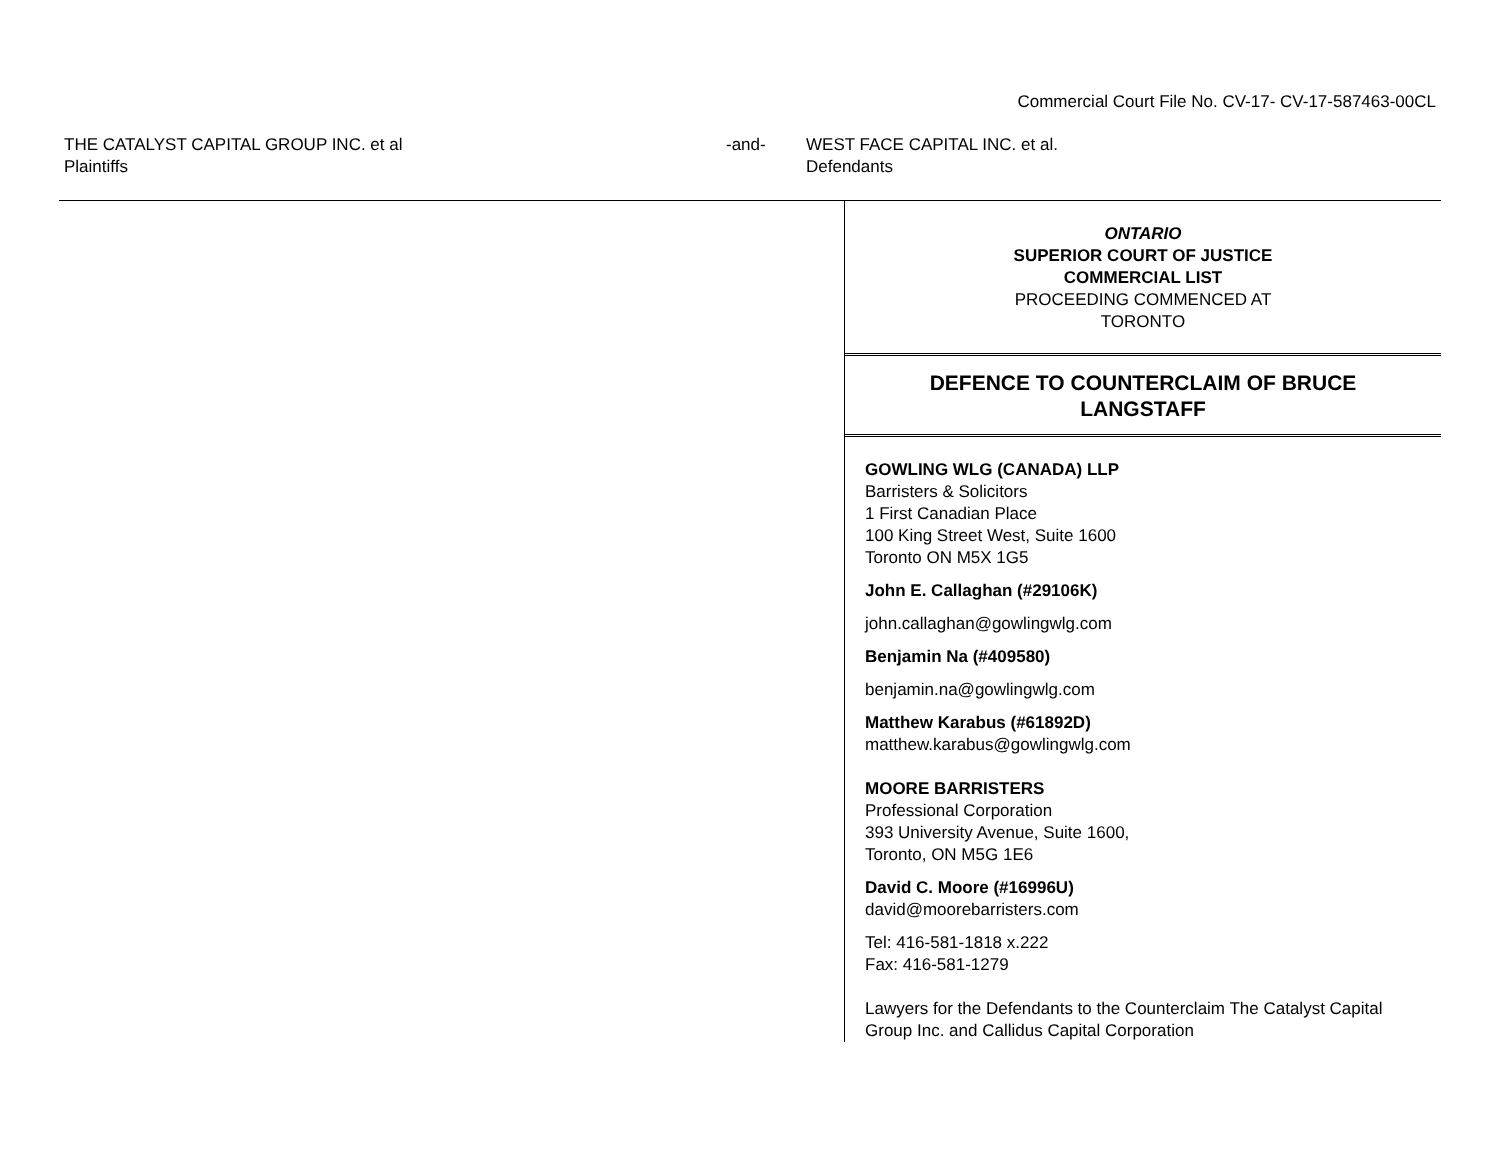Commercial Court File No. CV-17- CV-17-587463-00CL
THE CATALYST CAPITAL GROUP INC. et al
Plaintiffs
-and- WEST FACE CAPITAL INC. et al.
Defendants
ONTARIO
SUPERIOR COURT OF JUSTICE
COMMERCIAL LIST
PROCEEDING COMMENCED AT
TORONTO
DEFENCE TO COUNTERCLAIM OF BRUCE LANGSTAFF
GOWLING WLG (CANADA) LLP
Barristers & Solicitors
1 First Canadian Place
100 King Street West, Suite 1600
Toronto ON M5X 1G5
John E. Callaghan (#29106K)
john.callaghan@gowlingwlg.com
Benjamin Na (#409580)
benjamin.na@gowlingwlg.com
Matthew Karabus (#61892D)
matthew.karabus@gowlingwlg.com
MOORE BARRISTERS
Professional Corporation
393 University Avenue, Suite 1600,
Toronto, ON M5G 1E6
David C. Moore (#16996U)
david@moorebarristers.com
Tel: 416-581-1818 x.222
Fax: 416-581-1279
Lawyers for the Defendants to the Counterclaim The Catalyst Capital Group Inc. and Callidus Capital Corporation